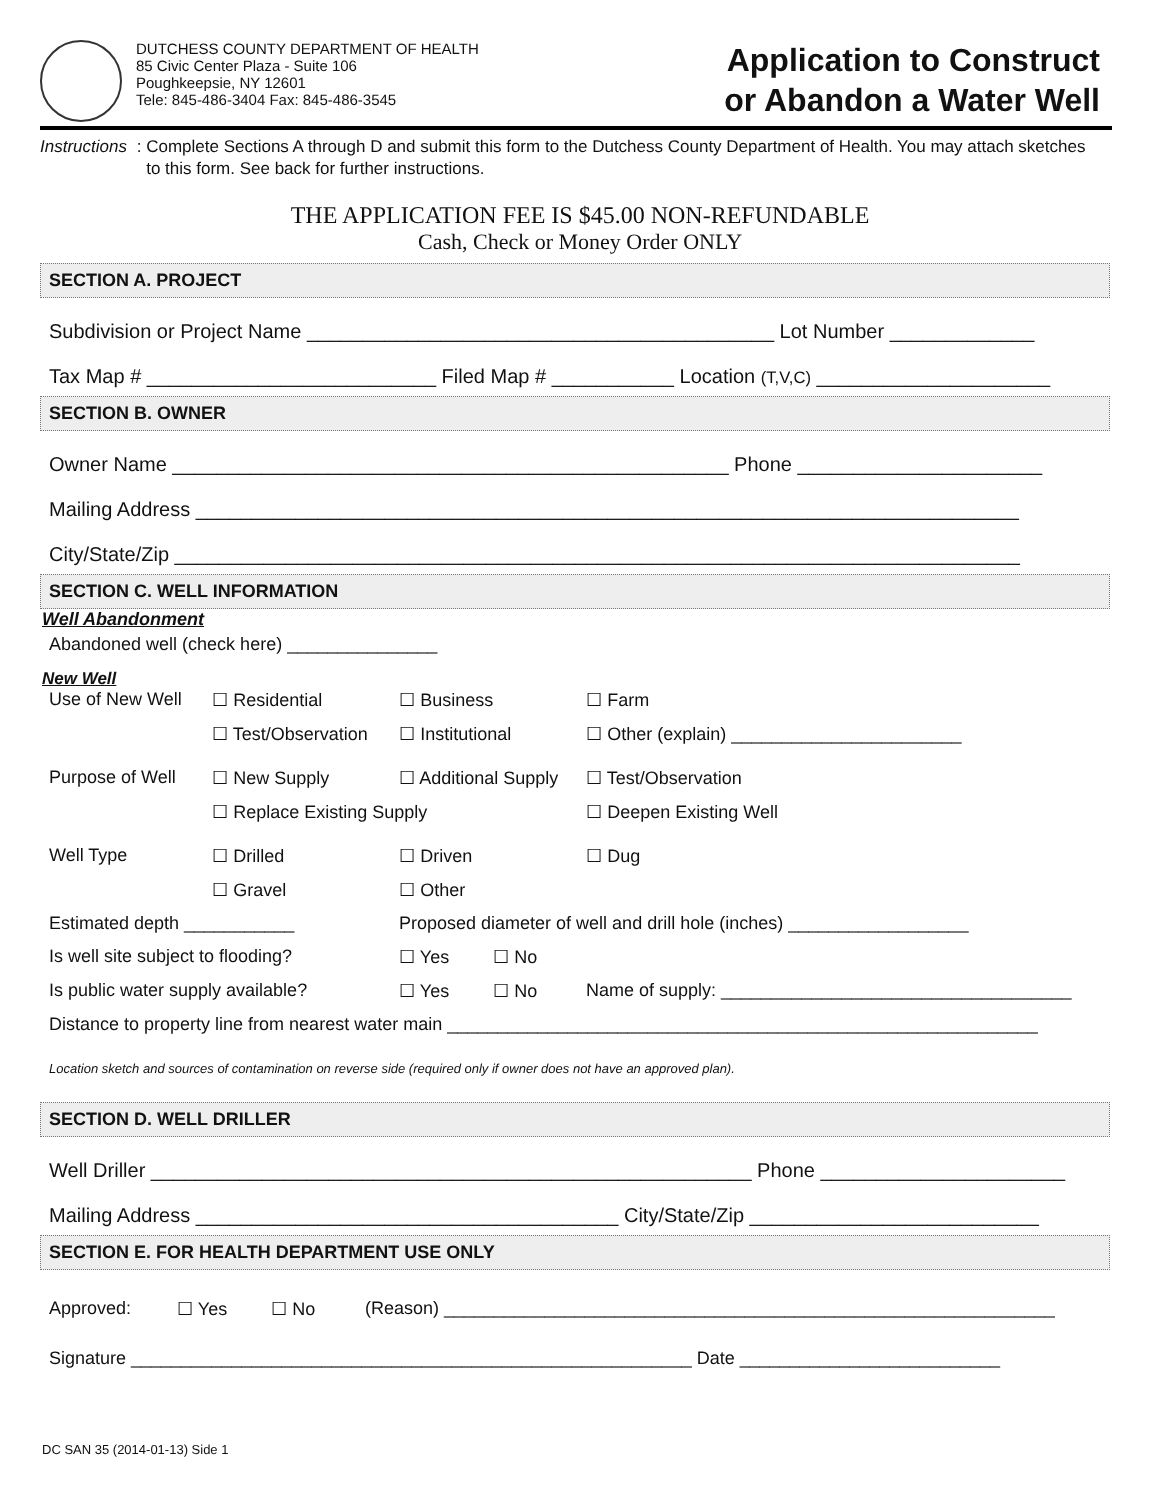DUTCHESS COUNTY DEPARTMENT OF HEALTH
85 Civic Center Plaza - Suite 106
Poughkeepsie, NY 12601
Tele: 845-486-3404 Fax: 845-486-3545
Application to Construct
or Abandon a Water Well
Instructions:
Complete Sections A through D and submit this form to the Dutchess County Department of Health. You may attach sketches to this form. See back for further instructions.
THE APPLICATION FEE IS $45.00 NON-REFUNDABLE
Cash, Check or Money Order ONLY
SECTION A. PROJECT
Subdivision or Project Name __________________________________________ Lot Number _____________
Tax Map # __________________________ Filed Map # ___________ Location (T,V,C) _____________________
SECTION B. OWNER
Owner Name __________________________________________________ Phone ______________________
Mailing Address __________________________________________________________________________
City/State/Zip ____________________________________________________________________________
SECTION C. WELL INFORMATION
Well Abandonment
Abandoned well (check here) _______________
New Well
Use of New Well ☐ Residential ☐ Business ☐ Farm
☐ Test/Observation ☐ Institutional ☐ Other (explain) _______________________
Purpose of Well ☐ New Supply ☐ Additional Supply ☐ Test/Observation
☐ Replace Existing Supply ☐ Deepen Existing Well
Well Type ☐ Drilled ☐ Driven ☐ Dug
☐ Gravel ☐ Other
Estimated depth ___________ Proposed diameter of well and drill hole (inches) __________________
Is well site subject to flooding? ☐ Yes ☐ No
Is public water supply available? ☐ Yes ☐ No Name of supply: ___________________________________
Distance to property line from nearest water main ___________________________________________________________
Location sketch and sources of contamination on reverse side (required only if owner does not have an approved plan).
SECTION D. WELL DRILLER
Well Driller ______________________________________________________ Phone ______________________
Mailing Address ______________________________________ City/State/Zip __________________________
SECTION E. FOR HEALTH DEPARTMENT USE ONLY
Approved: ☐ Yes ☐ No (Reason) _____________________________________________________________
Signature ________________________________________________________ Date __________________________
DC SAN 35 (2014-01-13) Side 1